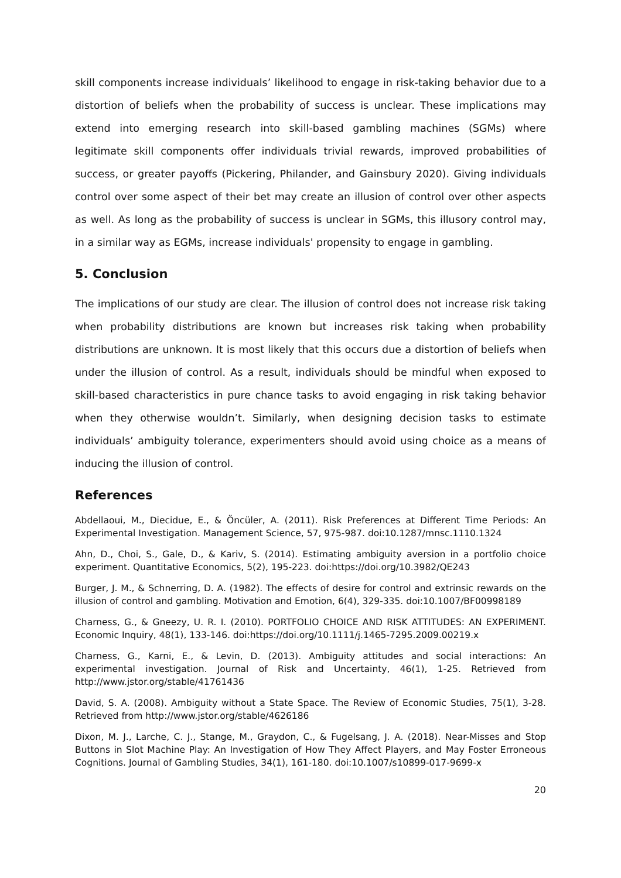skill components increase individuals’ likelihood to engage in risk-taking behavior due to a distortion of beliefs when the probability of success is unclear. These implications may extend into emerging research into skill-based gambling machines (SGMs) where legitimate skill components offer individuals trivial rewards, improved probabilities of success, or greater payoffs (Pickering, Philander, and Gainsbury 2020). Giving individuals control over some aspect of their bet may create an illusion of control over other aspects as well. As long as the probability of success is unclear in SGMs, this illusory control may, in a similar way as EGMs, increase individuals' propensity to engage in gambling.
5. Conclusion
The implications of our study are clear. The illusion of control does not increase risk taking when probability distributions are known but increases risk taking when probability distributions are unknown. It is most likely that this occurs due a distortion of beliefs when under the illusion of control. As a result, individuals should be mindful when exposed to skill-based characteristics in pure chance tasks to avoid engaging in risk taking behavior when they otherwise wouldn’t. Similarly, when designing decision tasks to estimate individuals’ ambiguity tolerance, experimenters should avoid using choice as a means of inducing the illusion of control.
References
Abdellaoui, M., Diecidue, E., & Öncüler, A. (2011). Risk Preferences at Different Time Periods: An Experimental Investigation. Management Science, 57, 975-987. doi:10.1287/mnsc.1110.1324
Ahn, D., Choi, S., Gale, D., & Kariv, S. (2014). Estimating ambiguity aversion in a portfolio choice experiment. Quantitative Economics, 5(2), 195-223. doi:https://doi.org/10.3982/QE243
Burger, J. M., & Schnerring, D. A. (1982). The effects of desire for control and extrinsic rewards on the illusion of control and gambling. Motivation and Emotion, 6(4), 329-335. doi:10.1007/BF00998189
Charness, G., & Gneezy, U. R. I. (2010). PORTFOLIO CHOICE AND RISK ATTITUDES: AN EXPERIMENT. Economic Inquiry, 48(1), 133-146. doi:https://doi.org/10.1111/j.1465-7295.2009.00219.x
Charness, G., Karni, E., & Levin, D. (2013). Ambiguity attitudes and social interactions: An experimental investigation. Journal of Risk and Uncertainty, 46(1), 1-25. Retrieved from http://www.jstor.org/stable/41761436
David, S. A. (2008). Ambiguity without a State Space. The Review of Economic Studies, 75(1), 3-28. Retrieved from http://www.jstor.org/stable/4626186
Dixon, M. J., Larche, C. J., Stange, M., Graydon, C., & Fugelsang, J. A. (2018). Near-Misses and Stop Buttons in Slot Machine Play: An Investigation of How They Affect Players, and May Foster Erroneous Cognitions. Journal of Gambling Studies, 34(1), 161-180. doi:10.1007/s10899-017-9699-x
20